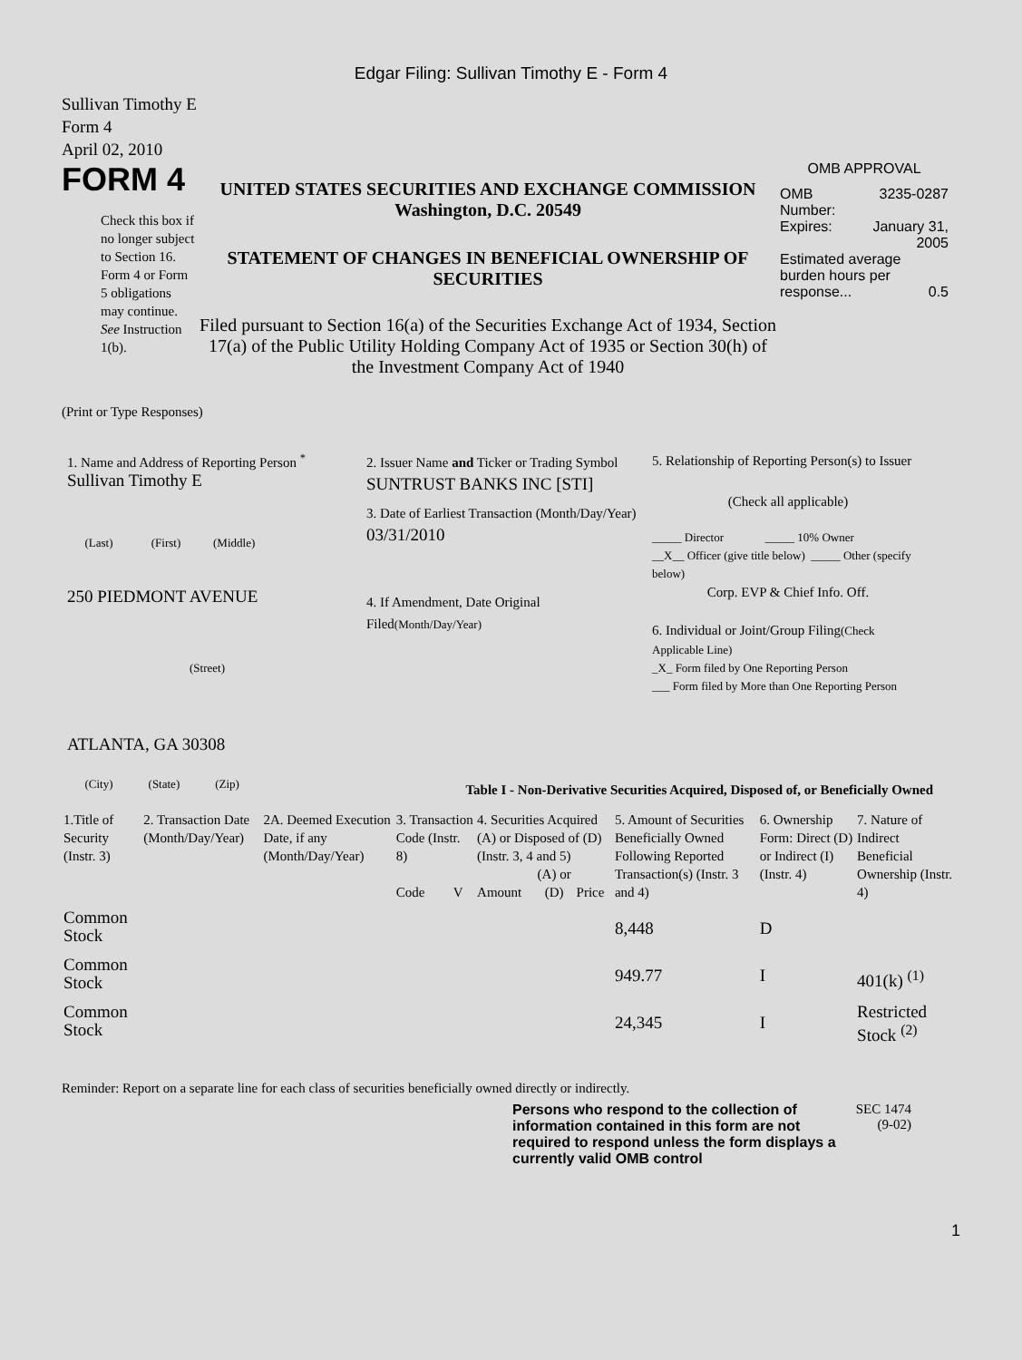Edgar Filing: Sullivan Timothy E - Form 4
Sullivan Timothy E
Form 4
April 02, 2010
FORM 4
Check this box if no longer subject to Section 16. Form 4 or Form 5 obligations may continue. See Instruction 1(b).
UNITED STATES SECURITIES AND EXCHANGE COMMISSION
Washington, D.C. 20549
STATEMENT OF CHANGES IN BENEFICIAL OWNERSHIP OF SECURITIES
Filed pursuant to Section 16(a) of the Securities Exchange Act of 1934, Section 17(a) of the Public Utility Holding Company Act of 1935 or Section 30(h) of the Investment Company Act of 1940
OMB APPROVAL
| OMB Number: | 3235-0287 |
| Expires: | January 31, 2005 |
| Estimated average burden hours per response... 0.5 | |
(Print or Type Responses)
1. Name and Address of Reporting Person <sup>*</sup>
Sullivan Timothy E
(Last) (First) (Middle)
250 PIEDMONT AVENUE
(Street)
ATLANTA, GA 30308
(City) (State) (Zip)
2. Issuer Name and Ticker or Trading Symbol
SUNTRUST BANKS INC [STI]
3. Date of Earliest Transaction (Month/Day/Year)
03/31/2010
4. If Amendment, Date Original Filed(Month/Day/Year)
5. Relationship of Reporting Person(s) to Issuer
(Check all applicable)
_____ Director _____ 10% Owner
__X__ Officer (give title below) _____ Other (specify below)
Corp. EVP & Chief Info. Off.
6. Individual or Joint/Group Filing(Check Applicable Line)
_X_ Form filed by One Reporting Person
___ Form filed by More than One Reporting Person
Table I - Non-Derivative Securities Acquired, Disposed of, or Beneficially Owned
| 1.Title of Security (Instr. 3) | 2. Transaction Date (Month/Day/Year) | 2A. Deemed Execution Date, if any (Month/Day/Year) | 3. Transaction Code (Instr. 8) | | 4. Securities Acquired (A) or Disposed of (D) (Instr. 3, 4 and 5) | | | 5. Amount of Securities Beneficially Owned Following Reported Transaction(s) (Instr. 3 and 4) | 6. Ownership Form: Direct (D) or Indirect (I) (Instr. 4) | 7. Nature of Indirect Beneficial Ownership (Instr. 4) |
| --- | --- | --- | --- | --- | --- | --- | --- | --- | --- | --- |
| | | | Code | V | Amount | (A) or (D) | Price | | | |
| Common Stock | | | | | | | | 8,448 | D | |
| Common Stock | | | | | | | | 949.77 | I | 401(k) <sup>(1)</sup> |
| Common Stock | | | | | | | | 24,345 | I | Restricted Stock <sup>(2)</sup> |
Reminder: Report on a separate line for each class of securities beneficially owned directly or indirectly.
Persons who respond to the collection of information contained in this form are not required to respond unless the form displays a currently valid OMB control
SEC 1474
(9-02)
1